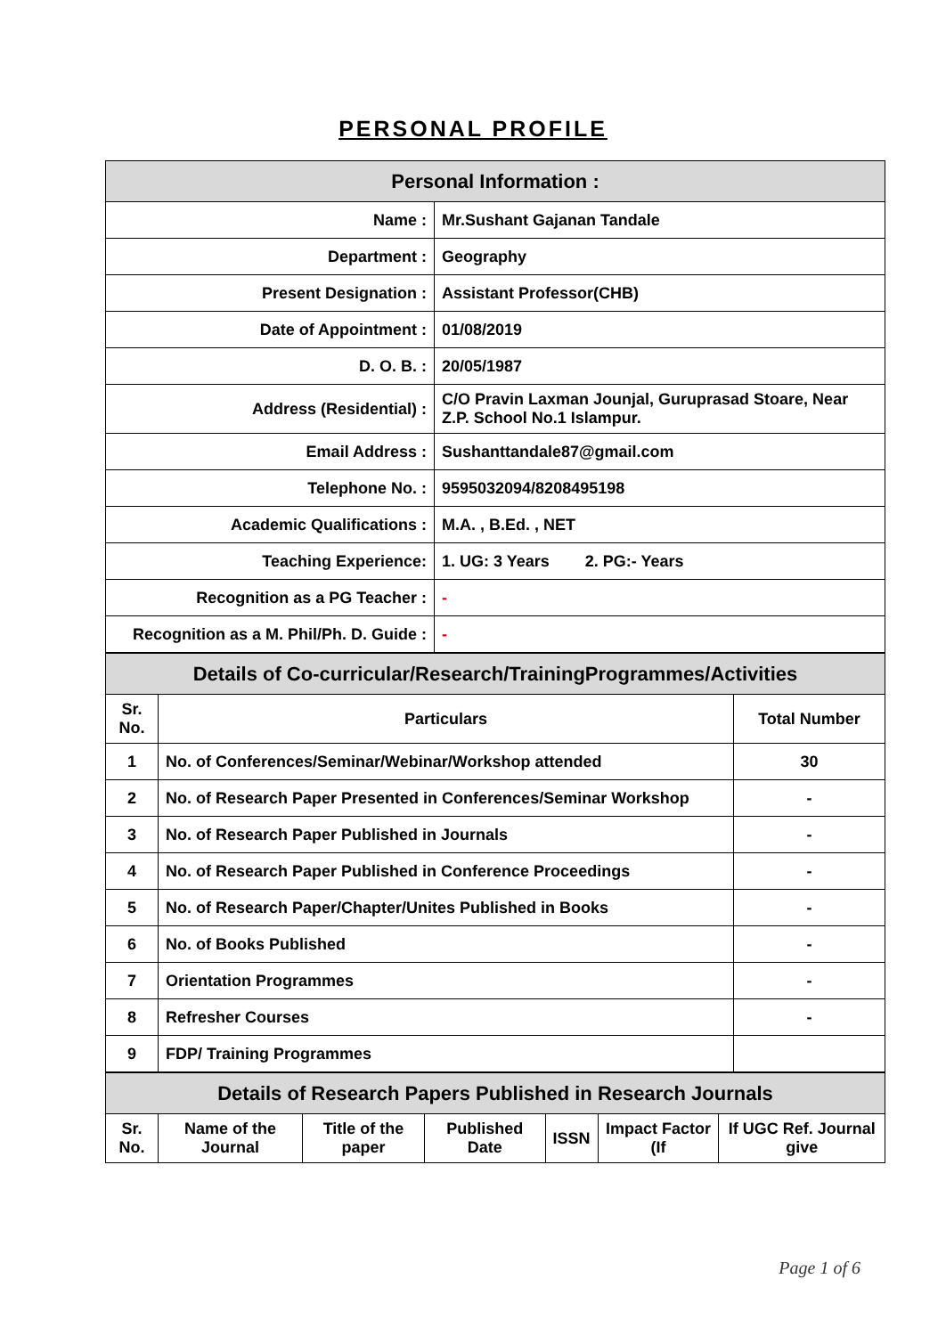PERSONAL PROFILE
| Personal Information : | |
| --- | --- |
| Name : | Mr.Sushant Gajanan Tandale |
| Department : | Geography |
| Present Designation : | Assistant Professor(CHB) |
| Date of Appointment : | 01/08/2019 |
| D. O. B. : | 20/05/1987 |
| Address (Residential) : | C/O Pravin Laxman Jounjal, Guruprasad Stoare, Near Z.P. School No.1 Islampur. |
| Email Address : | Sushanttandale87@gmail.com |
| Telephone No. : | 9595032094/8208495198 |
| Academic Qualifications : | M.A. , B.Ed. , NET |
| Teaching Experience: | 1. UG: 3 Years 2. PG:- Years |
| Recognition as a PG Teacher : | - |
| Recognition as a M. Phil/Ph. D. Guide : | - |
| Details of Co-curricular/Research/TrainingProgrammes/Activities | | |
| --- | --- | --- |
| Sr. No. | Particulars | Total Number |
| 1 | No. of Conferences/Seminar/Webinar/Workshop attended | 30 |
| 2 | No. of Research Paper Presented in Conferences/Seminar Workshop | - |
| 3 | No. of Research Paper Published in Journals | - |
| 4 | No. of Research Paper Published in Conference Proceedings | - |
| 5 | No. of Research Paper/Chapter/Unites Published in Books | - |
| 6 | No. of Books Published | - |
| 7 | Orientation Programmes | - |
| 8 | Refresher Courses | - |
| 9 | FDP/ Training Programmes | |
| Details of Research Papers Published in Research Journals | | | | | | |
| --- | --- | --- | --- | --- | --- | --- |
| Sr. No. | Name of the Journal | Title of the paper | Published Date | ISSN | Impact Factor (If | If UGC Ref. Journal give |
Page 1 of 6